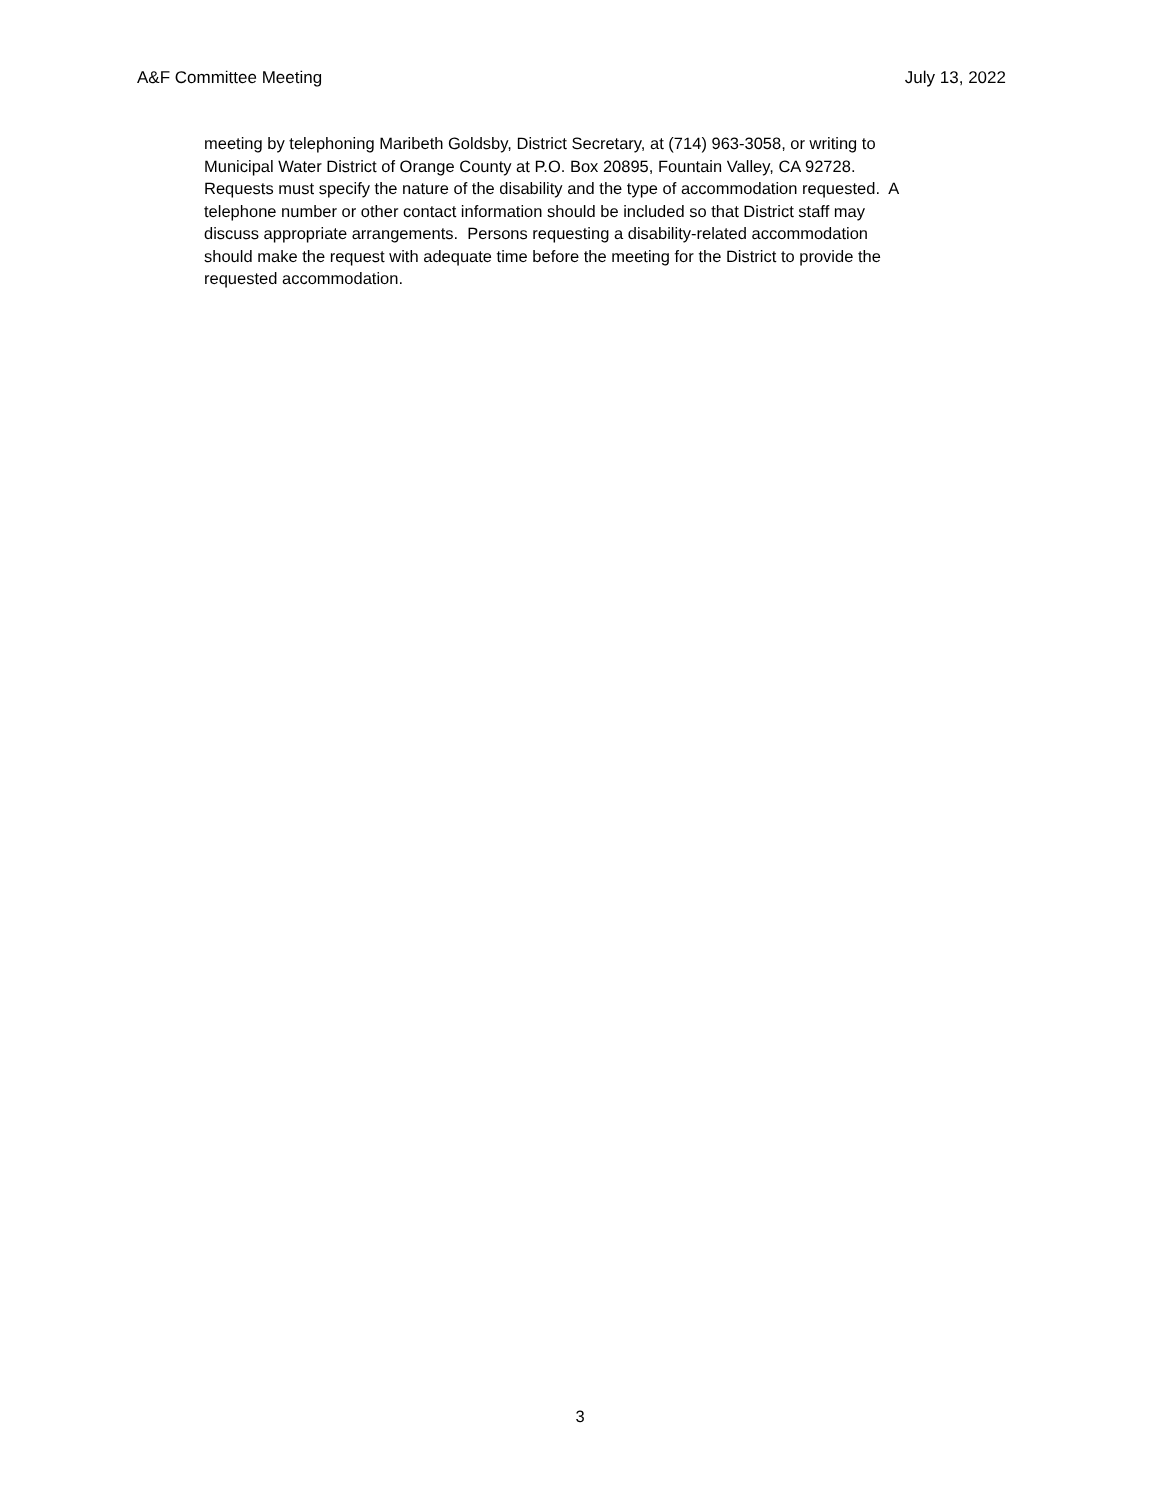A&F Committee Meeting July 13, 2022
meeting by telephoning Maribeth Goldsby, District Secretary, at (714) 963-3058, or writing to
Municipal Water District of Orange County at P.O. Box 20895, Fountain Valley, CA 92728.
Requests must specify the nature of the disability and the type of accommodation requested. A
telephone number or other contact information should be included so that District staff may
discuss appropriate arrangements. Persons requesting a disability-related accommodation
should make the request with adequate time before the meeting for the District to provide the
requested accommodation.
3